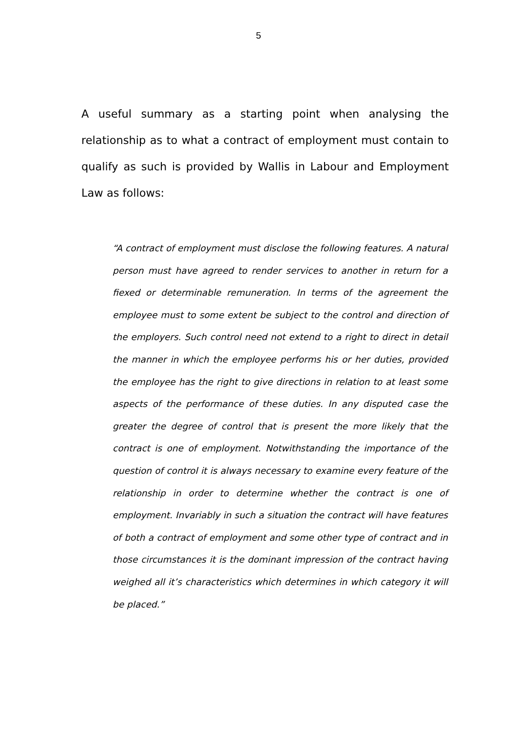5
A useful summary as a starting point when analysing the relationship as to what a contract of employment must contain to qualify as such is provided by Wallis in Labour and Employment Law as follows:
“A contract of employment must disclose the following features. A natural person must have agreed to render services to another in return for a fiexed or determinable remuneration. In terms of the agreement the employee must to some extent be subject to the control and direction of the employers. Such control need not extend to a right to direct in detail the manner in which the employee performs his or her duties, provided the employee has the right to give directions in relation to at least some aspects of the performance of these duties. In any disputed case the greater the degree of control that is present the more likely that the contract is one of employment. Notwithstanding the importance of the question of control it is always necessary to examine every feature of the relationship in order to determine whether the contract is one of employment. Invariably in such a situation the contract will have features of both a contract of employment and some other type of contract and in those circumstances it is the dominant impression of the contract having weighed all it’s characteristics which determines in which category it will be placed.”